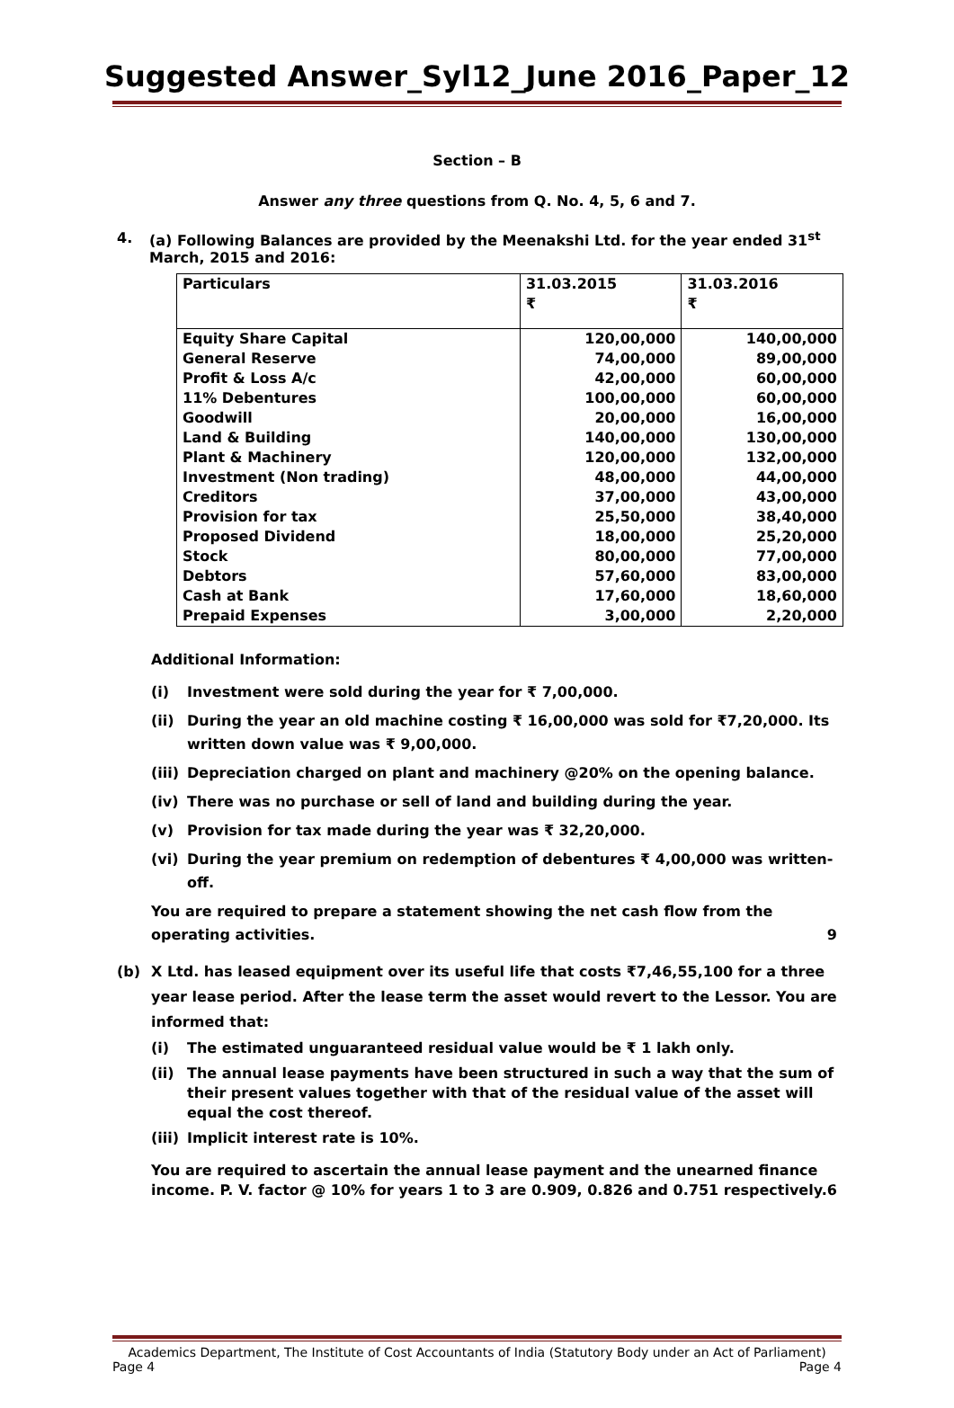Suggested Answer_Syl12_June 2016_Paper_12
Section – B
Answer any three questions from Q. No. 4, 5, 6 and 7.
4. (a) Following Balances are provided by the Meenakshi Ltd. for the year ended 31<sup>st</sup> March, 2015 and 2016:
| Particulars | 31.03.2015 ₹ | 31.03.2016 ₹ |
| --- | --- | --- |
| Equity Share Capital | 120,00,000 | 140,00,000 |
| General Reserve | 74,00,000 | 89,00,000 |
| Profit & Loss A/c | 42,00,000 | 60,00,000 |
| 11% Debentures | 100,00,000 | 60,00,000 |
| Goodwill | 20,00,000 | 16,00,000 |
| Land & Building | 140,00,000 | 130,00,000 |
| Plant & Machinery | 120,00,000 | 132,00,000 |
| Investment (Non trading) | 48,00,000 | 44,00,000 |
| Creditors | 37,00,000 | 43,00,000 |
| Provision for tax | 25,50,000 | 38,40,000 |
| Proposed Dividend | 18,00,000 | 25,20,000 |
| Stock | 80,00,000 | 77,00,000 |
| Debtors | 57,60,000 | 83,00,000 |
| Cash at Bank | 17,60,000 | 18,60,000 |
| Prepaid Expenses | 3,00,000 | 2,20,000 |
Additional Information:
(i) Investment were sold during the year for ₹ 7,00,000.
(ii) During the year an old machine costing ₹ 16,00,000 was sold for ₹7,20,000. Its written down value was ₹ 9,00,000.
(iii) Depreciation charged on plant and machinery @20% on the opening balance.
(iv) There was no purchase or sell of land and building during the year.
(v) Provision for tax made during the year was ₹ 32,20,000.
(vi) During the year premium on redemption of debentures ₹ 4,00,000 was written-off.
You are required to prepare a statement showing the net cash flow from the operating activities. 9
(b) X Ltd. has leased equipment over its useful life that costs ₹7,46,55,100 for a three year lease period. After the lease term the asset would revert to the Lessor. You are informed that:
(i) The estimated unguaranteed residual value would be ₹ 1 lakh only.
(ii) The annual lease payments have been structured in such a way that the sum of their present values together with that of the residual value of the asset will equal the cost thereof.
(iii) Implicit interest rate is 10%.
You are required to ascertain the annual lease payment and the unearned finance income. P. V. factor @ 10% for years 1 to 3 are 0.909, 0.826 and 0.751 respectively. 6
Academics Department, The Institute of Cost Accountants of India (Statutory Body under an Act of Parliament)
Page 4 Page 4